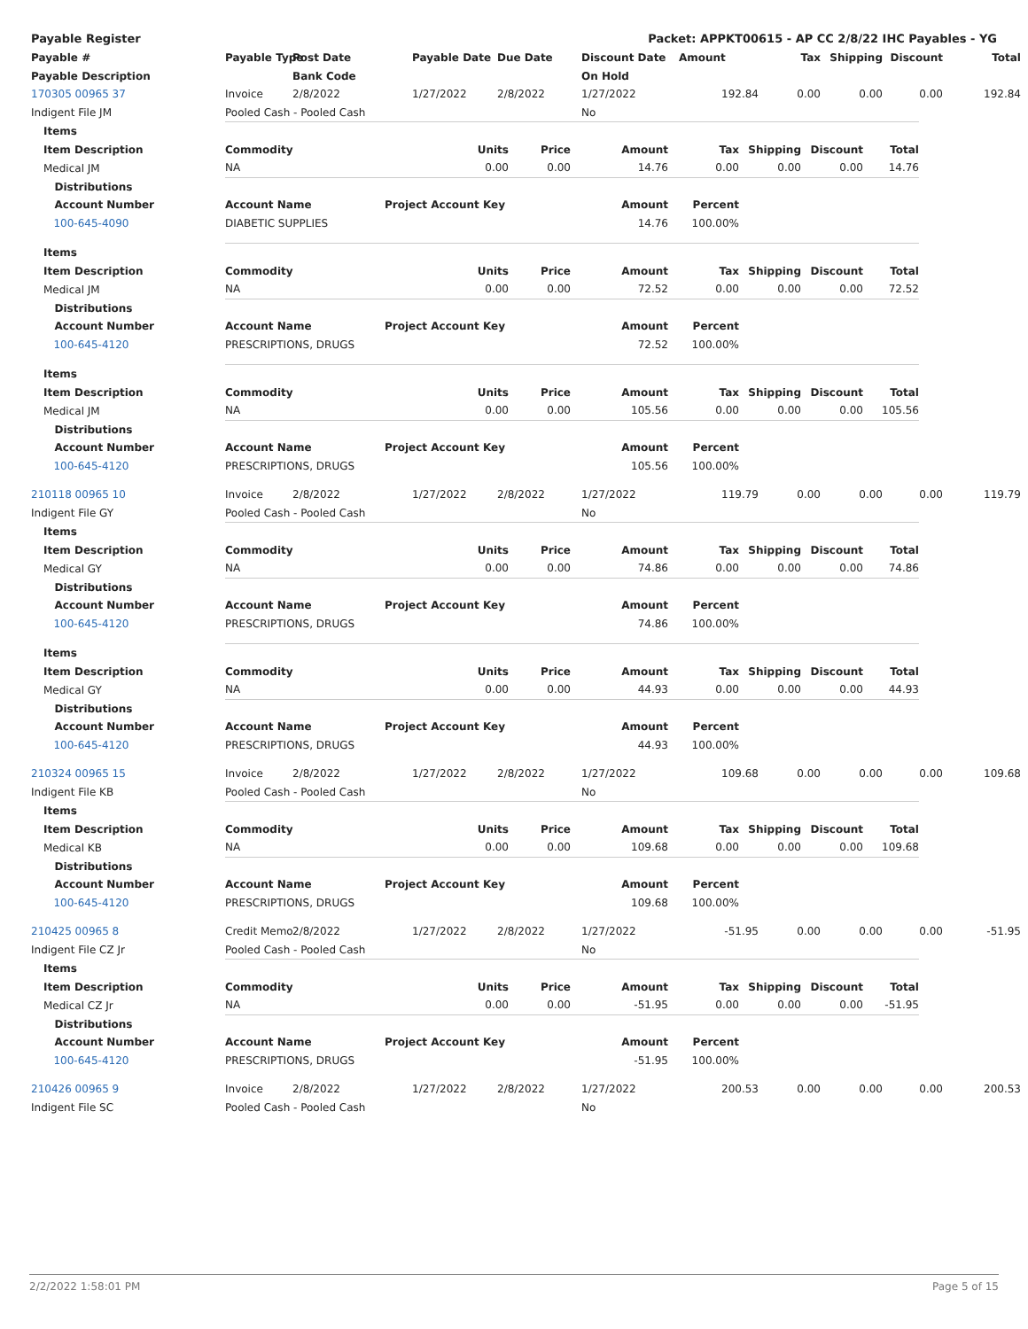Payable Register Packet: APPKT00615 - AP CC 2/8/22 IHC Payables - YG
| Payable # | Payable Type | Post Date | Payable Date | Due Date | Discount Date | Amount | Tax | Shipping | Discount | Total |
| --- | --- | --- | --- | --- | --- | --- | --- | --- | --- | --- |
| Payable Description | | Bank Code | | | On Hold | | | | | |
| 170305 00965 37 | Invoice | 2/8/2022 | 1/27/2022 | 2/8/2022 | 1/27/2022 | 192.84 | 0.00 | 0.00 | 0.00 | 192.84 |
| Indigent File JM | Pooled Cash - Pooled Cash | | | | No | | | | | |
| Items | | | | | | | | |
| Item Description | Commodity | Units | Price | Amount | Tax | Shipping | Discount | Total |
| Medical JM | NA | 0.00 | 0.00 | 14.76 | 0.00 | 0.00 | 0.00 | 14.76 |
| Distributions | | | | | | | | |
| Account Number | Account Name | Project Account Key | | Amount | Percent | | | |
| 100-645-4090 | DIABETIC SUPPLIES | | | 14.76 | 100.00% | | | |
| Items | | | | | | | | |
| Item Description | Commodity | Units | Price | Amount | Tax | Shipping | Discount | Total |
| Medical JM | NA | 0.00 | 0.00 | 72.52 | 0.00 | 0.00 | 0.00 | 72.52 |
| Distributions | | | | | | | | |
| Account Number | Account Name | Project Account Key | | Amount | Percent | | | |
| 100-645-4120 | PRESCRIPTIONS, DRUGS | | | 72.52 | 100.00% | | | |
| Items | | | | | | | | |
| Item Description | Commodity | Units | Price | Amount | Tax | Shipping | Discount | Total |
| Medical JM | NA | 0.00 | 0.00 | 105.56 | 0.00 | 0.00 | 0.00 | 105.56 |
| Distributions | | | | | | | | |
| Account Number | Account Name | Project Account Key | | Amount | Percent | | | |
| 100-645-4120 | PRESCRIPTIONS, DRUGS | | | 105.56 | 100.00% | | | |
| 210118 00965 10 | Invoice | 2/8/2022 | 1/27/2022 | 2/8/2022 | 1/27/2022 | 119.79 | 0.00 | 0.00 | 0.00 | 119.79 |
| Indigent File GY | Pooled Cash - Pooled Cash | | | | No | | | | | |
| Items | | | | | | | | |
| Item Description | Commodity | Units | Price | Amount | Tax | Shipping | Discount | Total |
| Medical GY | NA | 0.00 | 0.00 | 74.86 | 0.00 | 0.00 | 0.00 | 74.86 |
| Distributions | | | | | | | | |
| Account Number | Account Name | Project Account Key | | Amount | Percent | | | |
| 100-645-4120 | PRESCRIPTIONS, DRUGS | | | 74.86 | 100.00% | | | |
| Items | | | | | | | | |
| Item Description | Commodity | Units | Price | Amount | Tax | Shipping | Discount | Total |
| Medical GY | NA | 0.00 | 0.00 | 44.93 | 0.00 | 0.00 | 0.00 | 44.93 |
| Distributions | | | | | | | | |
| Account Number | Account Name | Project Account Key | | Amount | Percent | | | |
| 100-645-4120 | PRESCRIPTIONS, DRUGS | | | 44.93 | 100.00% | | | |
| 210324 00965 15 | Invoice | 2/8/2022 | 1/27/2022 | 2/8/2022 | 1/27/2022 | 109.68 | 0.00 | 0.00 | 0.00 | 109.68 |
| Indigent File KB | Pooled Cash - Pooled Cash | | | | No | | | | | |
| Items | | | | | | | | |
| Item Description | Commodity | Units | Price | Amount | Tax | Shipping | Discount | Total |
| Medical KB | NA | 0.00 | 0.00 | 109.68 | 0.00 | 0.00 | 0.00 | 109.68 |
| Distributions | | | | | | | | |
| Account Number | Account Name | Project Account Key | | Amount | Percent | | | |
| 100-645-4120 | PRESCRIPTIONS, DRUGS | | | 109.68 | 100.00% | | | |
| 210425 00965 8 | Credit Memo | 2/8/2022 | 1/27/2022 | 2/8/2022 | 1/27/2022 | -51.95 | 0.00 | 0.00 | 0.00 | -51.95 |
| Indigent File CZ Jr | Pooled Cash - Pooled Cash | | | | No | | | | | |
| Items | | | | | | | | |
| Item Description | Commodity | Units | Price | Amount | Tax | Shipping | Discount | Total |
| Medical CZ Jr | NA | 0.00 | 0.00 | -51.95 | 0.00 | 0.00 | 0.00 | -51.95 |
| Distributions | | | | | | | | |
| Account Number | Account Name | Project Account Key | | Amount | Percent | | | |
| 100-645-4120 | PRESCRIPTIONS, DRUGS | | | -51.95 | 100.00% | | | |
| 210426 00965 9 | Invoice | 2/8/2022 | 1/27/2022 | 2/8/2022 | 1/27/2022 | 200.53 | 0.00 | 0.00 | 0.00 | 200.53 |
| Indigent File SC | Pooled Cash - Pooled Cash | | | | No | | | | | |
2/2/2022 1:58:01 PM Page 5 of 15